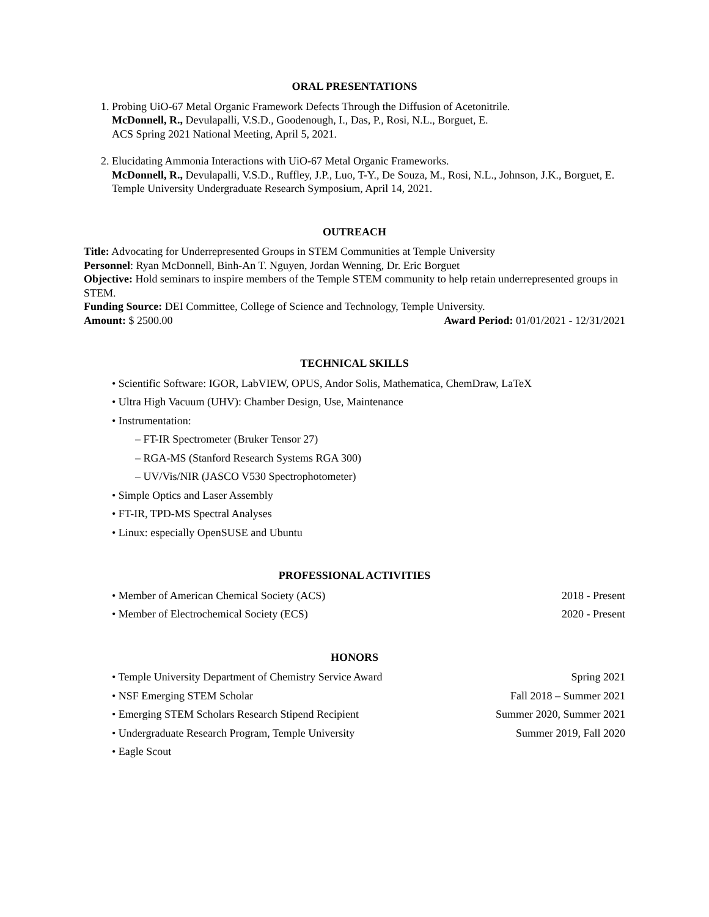ORAL PRESENTATIONS
1. Probing UiO-67 Metal Organic Framework Defects Through the Diffusion of Acetonitrile.
McDonnell, R., Devulapalli, V.S.D., Goodenough, I., Das, P., Rosi, N.L., Borguet, E.
ACS Spring 2021 National Meeting, April 5, 2021.
2. Elucidating Ammonia Interactions with UiO-67 Metal Organic Frameworks.
McDonnell, R., Devulapalli, V.S.D., Ruffley, J.P., Luo, T-Y., De Souza, M., Rosi, N.L., Johnson, J.K., Borguet, E.
Temple University Undergraduate Research Symposium, April 14, 2021.
OUTREACH
Title: Advocating for Underrepresented Groups in STEM Communities at Temple University
Personnel: Ryan McDonnell, Binh-An T. Nguyen, Jordan Wenning, Dr. Eric Borguet
Objective: Hold seminars to inspire members of the Temple STEM community to help retain underrepresented groups in STEM.
Funding Source: DEI Committee, College of Science and Technology, Temple University.
Amount: $ 2500.00 Award Period: 01/01/2021 - 12/31/2021
TECHNICAL SKILLS
• Scientific Software: IGOR, LabVIEW, OPUS, Andor Solis, Mathematica, ChemDraw, LaTeX
• Ultra High Vacuum (UHV): Chamber Design, Use, Maintenance
• Instrumentation:
– FT-IR Spectrometer (Bruker Tensor 27)
– RGA-MS (Stanford Research Systems RGA 300)
– UV/Vis/NIR (JASCO V530 Spectrophotometer)
• Simple Optics and Laser Assembly
• FT-IR, TPD-MS Spectral Analyses
• Linux: especially OpenSUSE and Ubuntu
PROFESSIONAL ACTIVITIES
• Member of American Chemical Society (ACS) 2018 - Present
• Member of Electrochemical Society (ECS) 2020 - Present
HONORS
• Temple University Department of Chemistry Service Award Spring 2021
• NSF Emerging STEM Scholar Fall 2018 – Summer 2021
• Emerging STEM Scholars Research Stipend Recipient Summer 2020, Summer 2021
• Undergraduate Research Program, Temple University Summer 2019, Fall 2020
• Eagle Scout